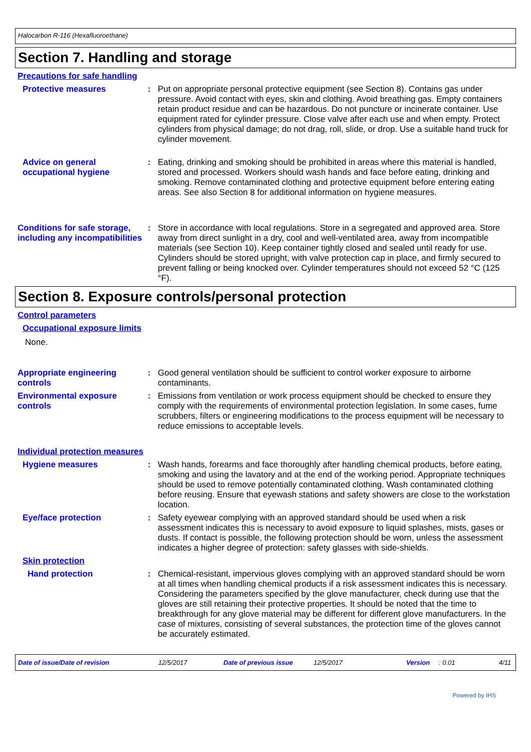Halocarbon R-116 (Hexafluoroethane)
Section 7. Handling and storage
Precautions for safe handling
Protective measures : Put on appropriate personal protective equipment (see Section 8). Contains gas under pressure. Avoid contact with eyes, skin and clothing. Avoid breathing gas. Empty containers retain product residue and can be hazardous. Do not puncture or incinerate container. Use equipment rated for cylinder pressure. Close valve after each use and when empty. Protect cylinders from physical damage; do not drag, roll, slide, or drop. Use a suitable hand truck for cylinder movement.
Advice on general occupational hygiene
: Eating, drinking and smoking should be prohibited in areas where this material is handled, stored and processed. Workers should wash hands and face before eating, drinking and smoking. Remove contaminated clothing and protective equipment before entering eating areas. See also Section 8 for additional information on hygiene measures.
Conditions for safe storage, including any incompatibilities
: Store in accordance with local regulations. Store in a segregated and approved area. Store away from direct sunlight in a dry, cool and well-ventilated area, away from incompatible materials (see Section 10). Keep container tightly closed and sealed until ready for use. Cylinders should be stored upright, with valve protection cap in place, and firmly secured to prevent falling or being knocked over. Cylinder temperatures should not exceed 52 °C (125 °F).
Section 8. Exposure controls/personal protection
Control parameters
Occupational exposure limits
None.
Appropriate engineering controls
: Good general ventilation should be sufficient to control worker exposure to airborne contaminants.
Environmental exposure controls
: Emissions from ventilation or work process equipment should be checked to ensure they comply with the requirements of environmental protection legislation. In some cases, fume scrubbers, filters or engineering modifications to the process equipment will be necessary to reduce emissions to acceptable levels.
Individual protection measures
Hygiene measures : Wash hands, forearms and face thoroughly after handling chemical products, before eating, smoking and using the lavatory and at the end of the working period. Appropriate techniques should be used to remove potentially contaminated clothing. Wash contaminated clothing before reusing. Ensure that eyewash stations and safety showers are close to the workstation location.
Eye/face protection : Safety eyewear complying with an approved standard should be used when a risk assessment indicates this is necessary to avoid exposure to liquid splashes, mists, gases or dusts. If contact is possible, the following protection should be worn, unless the assessment indicates a higher degree of protection: safety glasses with side-shields.
Skin protection
Hand protection : Chemical-resistant, impervious gloves complying with an approved standard should be worn at all times when handling chemical products if a risk assessment indicates this is necessary. Considering the parameters specified by the glove manufacturer, check during use that the gloves are still retaining their protective properties. It should be noted that the time to breakthrough for any glove material may be different for different glove manufacturers. In the case of mixtures, consisting of several substances, the protection time of the gloves cannot be accurately estimated.
Date of issue/Date of revision 12/5/2017 Date of previous issue 12/5/2017 Version: 0.01 4/11
Powered by IHS